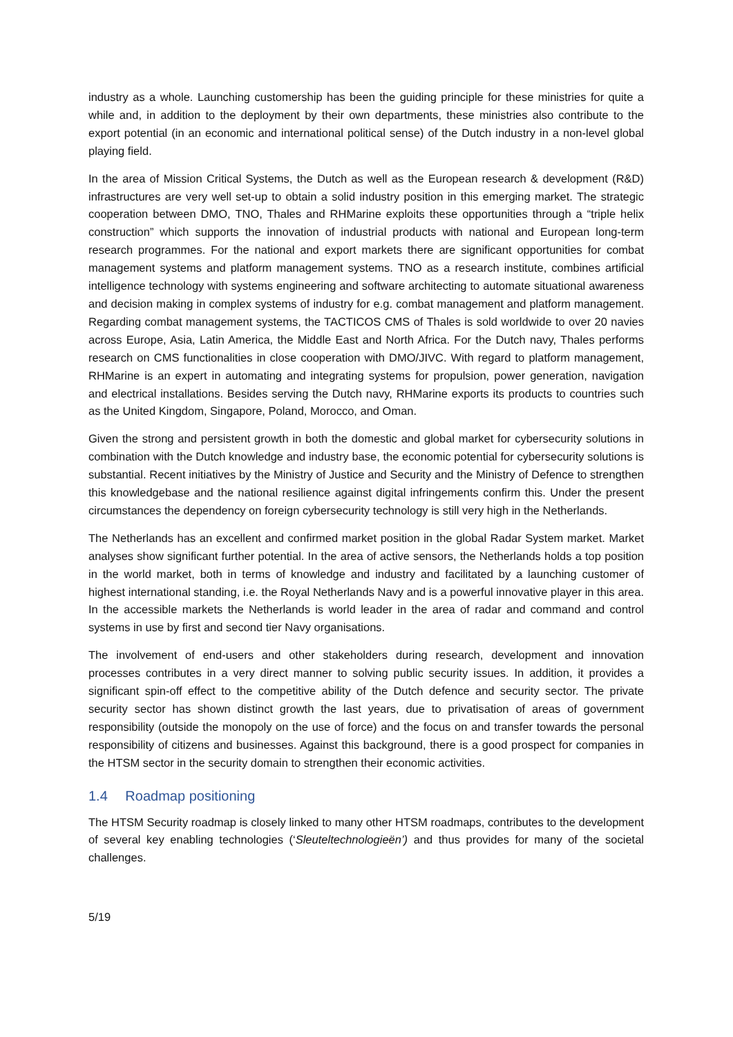industry as a whole. Launching customership has been the guiding principle for these ministries for quite a while and, in addition to the deployment by their own departments, these ministries also contribute to the export potential (in an economic and international political sense) of the Dutch industry in a non-level global playing field.
In the area of Mission Critical Systems, the Dutch as well as the European research & development (R&D) infrastructures are very well set-up to obtain a solid industry position in this emerging market. The strategic cooperation between DMO, TNO, Thales and RHMarine exploits these opportunities through a “triple helix construction” which supports the innovation of industrial products with national and European long-term research programmes. For the national and export markets there are significant opportunities for combat management systems and platform management systems. TNO as a research institute, combines artificial intelligence technology with systems engineering and software architecting to automate situational awareness and decision making in complex systems of industry for e.g. combat management and platform management. Regarding combat management systems, the TACTICOS CMS of Thales is sold worldwide to over 20 navies across Europe, Asia, Latin America, the Middle East and North Africa. For the Dutch navy, Thales performs research on CMS functionalities in close cooperation with DMO/JIVC. With regard to platform management, RHMarine is an expert in automating and integrating systems for propulsion, power generation, navigation and electrical installations. Besides serving the Dutch navy, RHMarine exports its products to countries such as the United Kingdom, Singapore, Poland, Morocco, and Oman.
Given the strong and persistent growth in both the domestic and global market for cybersecurity solutions in combination with the Dutch knowledge and industry base, the economic potential for cybersecurity solutions is substantial. Recent initiatives by the Ministry of Justice and Security and the Ministry of Defence to strengthen this knowledgebase and the national resilience against digital infringements confirm this. Under the present circumstances the dependency on foreign cybersecurity technology is still very high in the Netherlands.
The Netherlands has an excellent and confirmed market position in the global Radar System market. Market analyses show significant further potential. In the area of active sensors, the Netherlands holds a top position in the world market, both in terms of knowledge and industry and facilitated by a launching customer of highest international standing, i.e. the Royal Netherlands Navy and is a powerful innovative player in this area. In the accessible markets the Netherlands is world leader in the area of radar and command and control systems in use by first and second tier Navy organisations.
The involvement of end-users and other stakeholders during research, development and innovation processes contributes in a very direct manner to solving public security issues. In addition, it provides a significant spin-off effect to the competitive ability of the Dutch defence and security sector. The private security sector has shown distinct growth the last years, due to privatisation of areas of government responsibility (outside the monopoly on the use of force) and the focus on and transfer towards the personal responsibility of citizens and businesses. Against this background, there is a good prospect for companies in the HTSM sector in the security domain to strengthen their economic activities.
1.4 Roadmap positioning
The HTSM Security roadmap is closely linked to many other HTSM roadmaps, contributes to the development of several key enabling technologies (‘Sleuteltechnologieën’) and thus provides for many of the societal challenges.
5/19